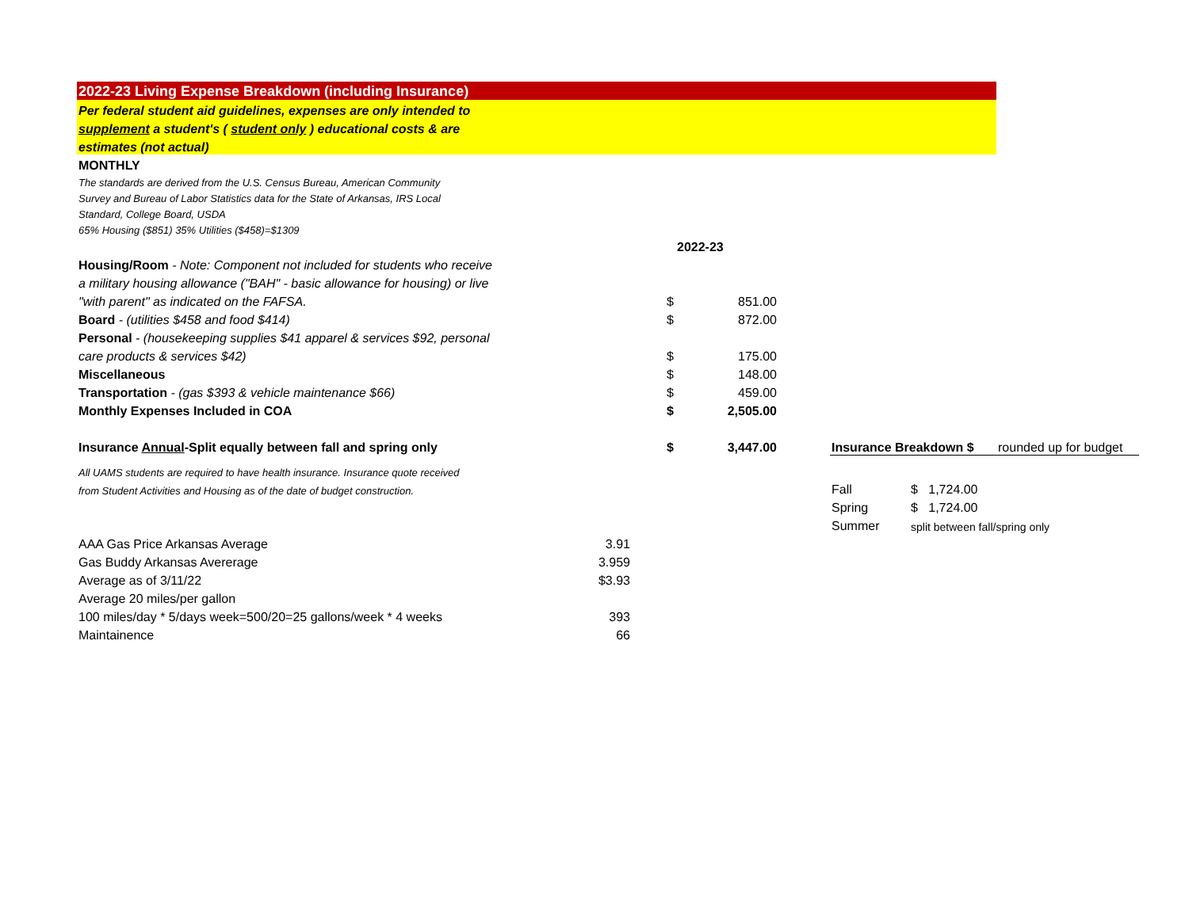| 2022-23 Living Expense Breakdown (including Insurance) | | | | | | | |
| Per federal student aid guidelines, expenses are only intended to | | | | | | | |
| supplement a student's ( student only ) educational costs & are | | | | | | | |
| estimates (not actual) | | | | | | | |
| MONTHLY | | | | | | | |
| The standards are derived from the U.S. Census Bureau, American Community | | | | | | | |
| Survey and Bureau of Labor Statistics data for the State of Arkansas, IRS Local | | | | | | | |
| Standard, College Board, USDA | | | | | | | |
| 65% Housing ($851) 35% Utilities ($458)=$1309 | | | | | | | |
| | | | 2022-23 | | | | |
| Housing/Room - Note: Component not included for students who receive | | | | | | | |
| a military housing allowance ("BAH" - basic allowance for housing) or live | | | | | | | |
| "with parent" as indicated on the FAFSA. | | $ | 851.00 | | | | |
| Board - (utilities $458 and food $414) | | $ | 872.00 | | | | |
| Personal - (housekeeping supplies $41 apparel & services $92, personal | | | | | | | |
| care products & services $42) | | $ | 175.00 | | | | |
| Miscellaneous | | $ | 148.00 | | | | |
| Transportation - (gas $393 & vehicle maintenance $66) | | $ | 459.00 | | | | |
| Monthly Expenses Included in COA | | $ | 2,505.00 | | | | |
| Insurance Annual -Split equally between fall and spring only | | $ | 3,447.00 | | Insurance Breakdown $ | | rounded up for budget |
| All UAMS students are required to have health insurance. Insurance quote received | | | | | | | |
| from Student Activities and Housing as of the date of budget construction. | | | | | Fall | $ 1,724.00 | |
| | | | | | Spring | $ 1,724.00 | |
| | | | | | Summer | split between fall/spring only | |
| AAA Gas Price Arkansas Average | 3.91 | | | | | | |
| Gas Buddy Arkansas Avererage | 3.959 | | | | | | |
| Average as of 3/11/22 | $3.93 | | | | | | |
| Average 20 miles/per gallon | | | | | | | |
| 100 miles/day * 5/days week=500/20=25 gallons/week * 4 weeks | 393 | | | | | | |
| Maintainence | 66 | | | | | | |